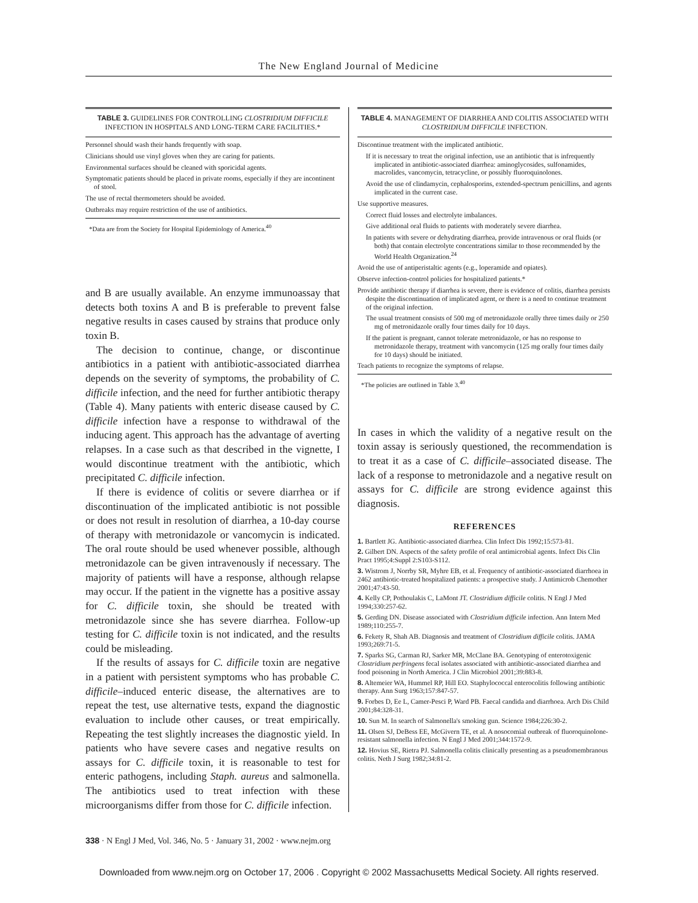The New England Journal of Medicine
TABLE 3. GUIDELINES FOR CONTROLLING CLOSTRIDIUM DIFFICILE INFECTION IN HOSPITALS AND LONG-TERM CARE FACILITIES.*
Personnel should wash their hands frequently with soap.
Clinicians should use vinyl gloves when they are caring for patients.
Environmental surfaces should be cleaned with sporicidal agents.
Symptomatic patients should be placed in private rooms, especially if they are incontinent of stool.
The use of rectal thermometers should be avoided.
Outbreaks may require restriction of the use of antibiotics.
*Data are from the Society for Hospital Epidemiology of America.<sup>40</sup>
and B are usually available. An enzyme immunoassay that detects both toxins A and B is preferable to prevent false negative results in cases caused by strains that produce only toxin B.
The decision to continue, change, or discontinue antibiotics in a patient with antibiotic-associated diarrhea depends on the severity of symptoms, the probability of C. difficile infection, and the need for further antibiotic therapy (Table 4). Many patients with enteric disease caused by C. difficile infection have a response to withdrawal of the inducing agent. This approach has the advantage of averting relapses. In a case such as that described in the vignette, I would discontinue treatment with the antibiotic, which precipitated C. difficile infection.
If there is evidence of colitis or severe diarrhea or if discontinuation of the implicated antibiotic is not possible or does not result in resolution of diarrhea, a 10-day course of therapy with metronidazole or vancomycin is indicated. The oral route should be used whenever possible, although metronidazole can be given intravenously if necessary. The majority of patients will have a response, although relapse may occur. If the patient in the vignette has a positive assay for C. difficile toxin, she should be treated with metronidazole since she has severe diarrhea. Follow-up testing for C. difficile toxin is not indicated, and the results could be misleading.
If the results of assays for C. difficile toxin are negative in a patient with persistent symptoms who has probable C. difficile–induced enteric disease, the alternatives are to repeat the test, use alternative tests, expand the diagnostic evaluation to include other causes, or treat empirically. Repeating the test slightly increases the diagnostic yield. In patients who have severe cases and negative results on assays for C. difficile toxin, it is reasonable to test for enteric pathogens, including Staph. aureus and salmonella. The antibiotics used to treat infection with these microorganisms differ from those for C. difficile infection.
TABLE 4. MANAGEMENT OF DIARRHEA AND COLITIS ASSOCIATED WITH CLOSTRIDIUM DIFFICILE INFECTION.
Discontinue treatment with the implicated antibiotic.
If it is necessary to treat the original infection, use an antibiotic that is infrequently implicated in antibiotic-associated diarrhea: aminoglycosides, sulfonamides, macrolides, vancomycin, tetracycline, or possibly fluoroquinolones.
Avoid the use of clindamycin, cephalosporins, extended-spectrum penicillins, and agents implicated in the current case.
Use supportive measures.
Correct fluid losses and electrolyte imbalances.
Give additional oral fluids to patients with moderately severe diarrhea.
In patients with severe or dehydrating diarrhea, provide intravenous or oral fluids (or both) that contain electrolyte concentrations similar to those recommended by the World Health Organization.<sup>24</sup>
Avoid the use of antiperistaltic agents (e.g., loperamide and opiates).
Observe infection-control policies for hospitalized patients.*
Provide antibiotic therapy if diarrhea is severe, there is evidence of colitis, diarrhea persists despite the discontinuation of implicated agent, or there is a need to continue treatment of the original infection.
The usual treatment consists of 500 mg of metronidazole orally three times daily or 250 mg of metronidazole orally four times daily for 10 days.
If the patient is pregnant, cannot tolerate metronidazole, or has no response to metronidazole therapy, treatment with vancomycin (125 mg orally four times daily for 10 days) should be initiated.
Teach patients to recognize the symptoms of relapse.
*The policies are outlined in Table 3.<sup>40</sup>
In cases in which the validity of a negative result on the toxin assay is seriously questioned, the recommendation is to treat it as a case of C. difficile–associated disease. The lack of a response to metronidazole and a negative result on assays for C. difficile are strong evidence against this diagnosis.
REFERENCES
1. Bartlett JG. Antibiotic-associated diarrhea. Clin Infect Dis 1992;15:573-81.
2. Gilbert DN. Aspects of the safety profile of oral antimicrobial agents. Infect Dis Clin Pract 1995;4:Suppl 2:S103-S112.
3. Wistrom J, Norrby SR, Myhre EB, et al. Frequency of antibiotic-associated diarrhoea in 2462 antibiotic-treated hospitalized patients: a prospective study. J Antimicrob Chemother 2001;47:43-50.
4. Kelly CP, Pothoulakis C, LaMont JT. Clostridium difficile colitis. N Engl J Med 1994;330:257-62.
5. Gerding DN. Disease associated with Clostridium difficile infection. Ann Intern Med 1989;110:255-7.
6. Fekety R, Shah AB. Diagnosis and treatment of Clostridium difficile colitis. JAMA 1993;269:71-5.
7. Sparks SG, Carman RJ, Sarker MR, McClane BA. Genotyping of enterotoxigenic Clostridium perfringens fecal isolates associated with antibiotic-associated diarrhea and food poisoning in North America. J Clin Microbiol 2001;39:883-8.
8. Altemeier WA, Hummel RP, Hill EO. Staphylococcal enterocolitis following antibiotic therapy. Ann Surg 1963;157:847-57.
9. Forbes D, Ee L, Camer-Pesci P, Ward PB. Faecal candida and diarrhoea. Arch Dis Child 2001;84:328-31.
10. Sun M. In search of Salmonella's smoking gun. Science 1984;226:30-2.
11. Olsen SJ, DeBess EE, McGivern TE, et al. A nosocomial outbreak of fluoroquinolone-resistant salmonella infection. N Engl J Med 2001;344:1572-9.
12. Hovius SE, Rietra PJ. Salmonella colitis clinically presenting as a pseudomembranous colitis. Neth J Surg 1982;34:81-2.
338 · N Engl J Med, Vol. 346, No. 5 · January 31, 2002 · www.nejm.org
Downloaded from www.nejm.org on October 17, 2006 . Copyright © 2002 Massachusetts Medical Society. All rights reserved.